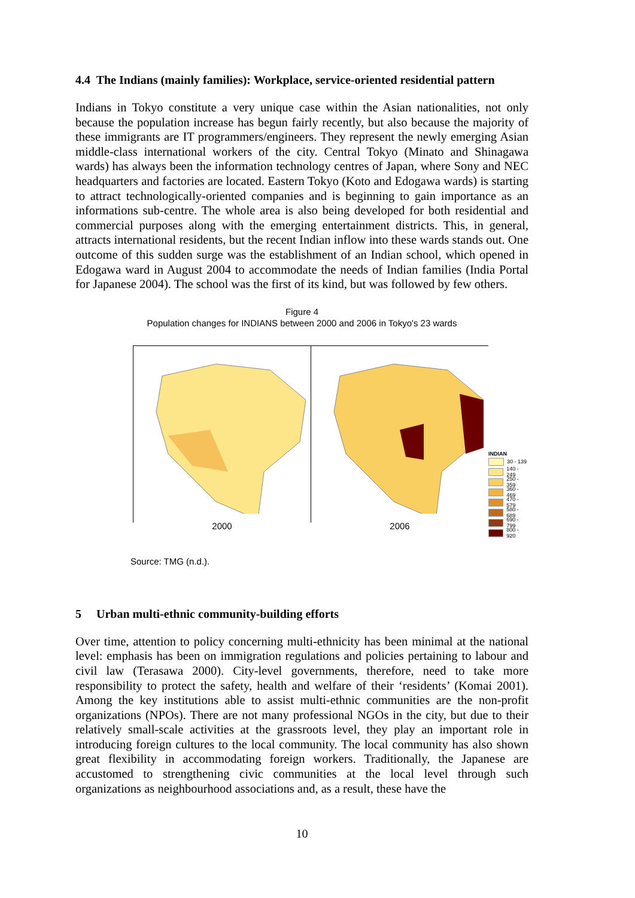4.4 The Indians (mainly families): Workplace, service-oriented residential pattern
Indians in Tokyo constitute a very unique case within the Asian nationalities, not only because the population increase has begun fairly recently, but also because the majority of these immigrants are IT programmers/engineers. They represent the newly emerging Asian middle-class international workers of the city. Central Tokyo (Minato and Shinagawa wards) has always been the information technology centres of Japan, where Sony and NEC headquarters and factories are located. Eastern Tokyo (Koto and Edogawa wards) is starting to attract technologically-oriented companies and is beginning to gain importance as an informations sub-centre. The whole area is also being developed for both residential and commercial purposes along with the emerging entertainment districts. This, in general, attracts international residents, but the recent Indian inflow into these wards stands out. One outcome of this sudden surge was the establishment of an Indian school, which opened in Edogawa ward in August 2004 to accommodate the needs of Indian families (India Portal for Japanese 2004). The school was the first of its kind, but was followed by few others.
Figure 4
Population changes for INDIANS between 2000 and 2006 in Tokyo's 23 wards
2000
2006
INDIAN
30 - 139
140 - 249
250 - 359
360 - 469
470 - 579
580 - 689
690 - 799
800 - 920
Source: TMG (n.d.).
5 Urban multi-ethnic community-building efforts
Over time, attention to policy concerning multi-ethnicity has been minimal at the national level: emphasis has been on immigration regulations and policies pertaining to labour and civil law (Terasawa 2000). City-level governments, therefore, need to take more responsibility to protect the safety, health and welfare of their ‘residents’ (Komai 2001). Among the key institutions able to assist multi-ethnic communities are the non-profit organizations (NPOs). There are not many professional NGOs in the city, but due to their relatively small-scale activities at the grassroots level, they play an important role in introducing foreign cultures to the local community. The local community has also shown great flexibility in accommodating foreign workers. Traditionally, the Japanese are accustomed to strengthening civic communities at the local level through such organizations as neighbourhood associations and, as a result, these have the
10